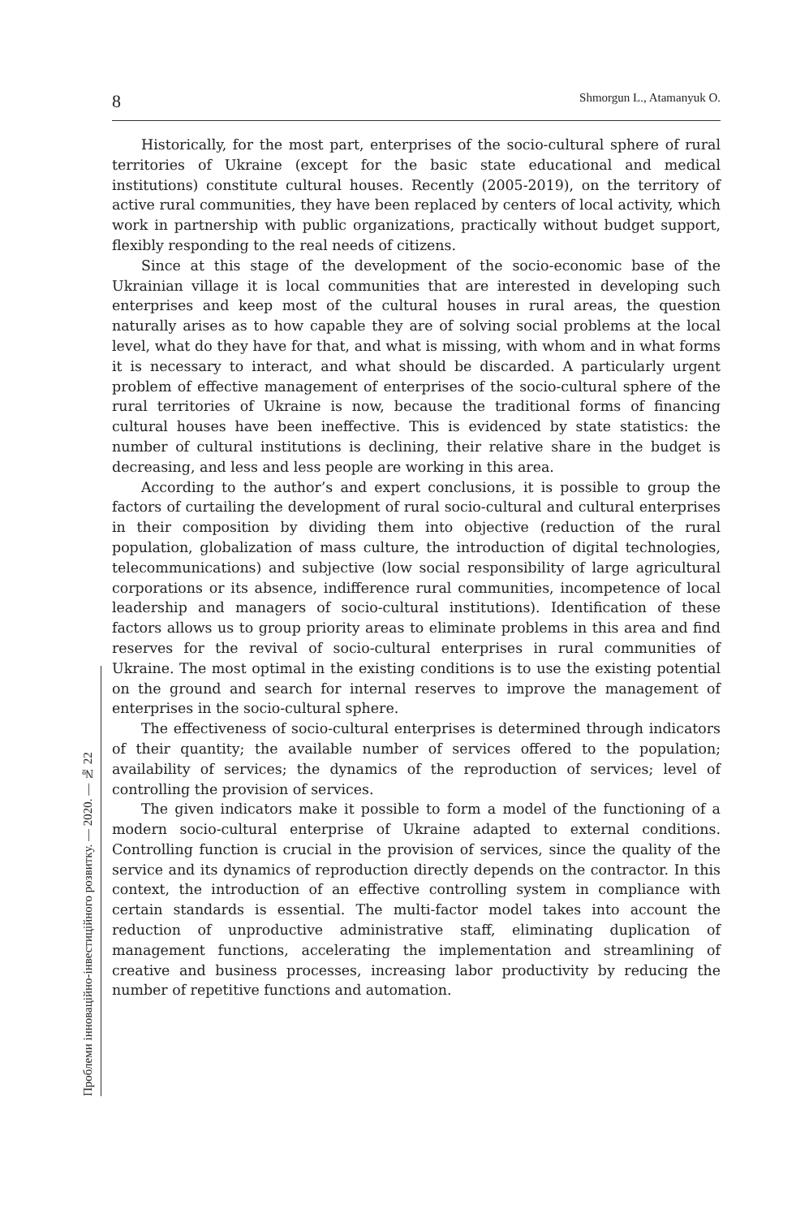8 Shmorgun L., Atamanyuk O.
Historically, for the most part, enterprises of the socio-cultural sphere of rural territories of Ukraine (except for the basic state educational and medical institutions) constitute cultural houses. Recently (2005-2019), on the territory of active rural communities, they have been replaced by centers of local activity, which work in partnership with public organizations, practically without budget support, flexibly responding to the real needs of citizens.
Since at this stage of the development of the socio-economic base of the Ukrainian village it is local communities that are interested in developing such enterprises and keep most of the cultural houses in rural areas, the question naturally arises as to how capable they are of solving social problems at the local level, what do they have for that, and what is missing, with whom and in what forms it is necessary to interact, and what should be discarded. A particularly urgent problem of effective management of enterprises of the socio-cultural sphere of the rural territories of Ukraine is now, because the traditional forms of financing cultural houses have been ineffective. This is evidenced by state statistics: the number of cultural institutions is declining, their relative share in the budget is decreasing, and less and less people are working in this area.
According to the author’s and expert conclusions, it is possible to group the factors of curtailing the development of rural socio-cultural and cultural enterprises in their composition by dividing them into objective (reduction of the rural population, globalization of mass culture, the introduction of digital technologies, telecommunications) and subjective (low social responsibility of large agricultural corporations or its absence, indifference rural communities, incompetence of local leadership and managers of socio-cultural institutions). Identification of these factors allows us to group priority areas to eliminate problems in this area and find reserves for the revival of socio-cultural enterprises in rural communities of Ukraine. The most optimal in the existing conditions is to use the existing potential on the ground and search for internal reserves to improve the management of enterprises in the socio-cultural sphere.
The effectiveness of socio-cultural enterprises is determined through indicators of their quantity; the available number of services offered to the population; availability of services; the dynamics of the reproduction of services; level of controlling the provision of services.
The given indicators make it possible to form a model of the functioning of a modern socio-cultural enterprise of Ukraine adapted to external conditions. Controlling function is crucial in the provision of services, since the quality of the service and its dynamics of reproduction directly depends on the contractor. In this context, the introduction of an effective controlling system in compliance with certain standards is essential. The multi-factor model takes into account the reduction of unproductive administrative staff, eliminating duplication of management functions, accelerating the implementation and streamlining of creative and business processes, increasing labor productivity by reducing the number of repetitive functions and automation.
Проблеми інноваційно-інвестиційного розвитку. — 2020. — № 22